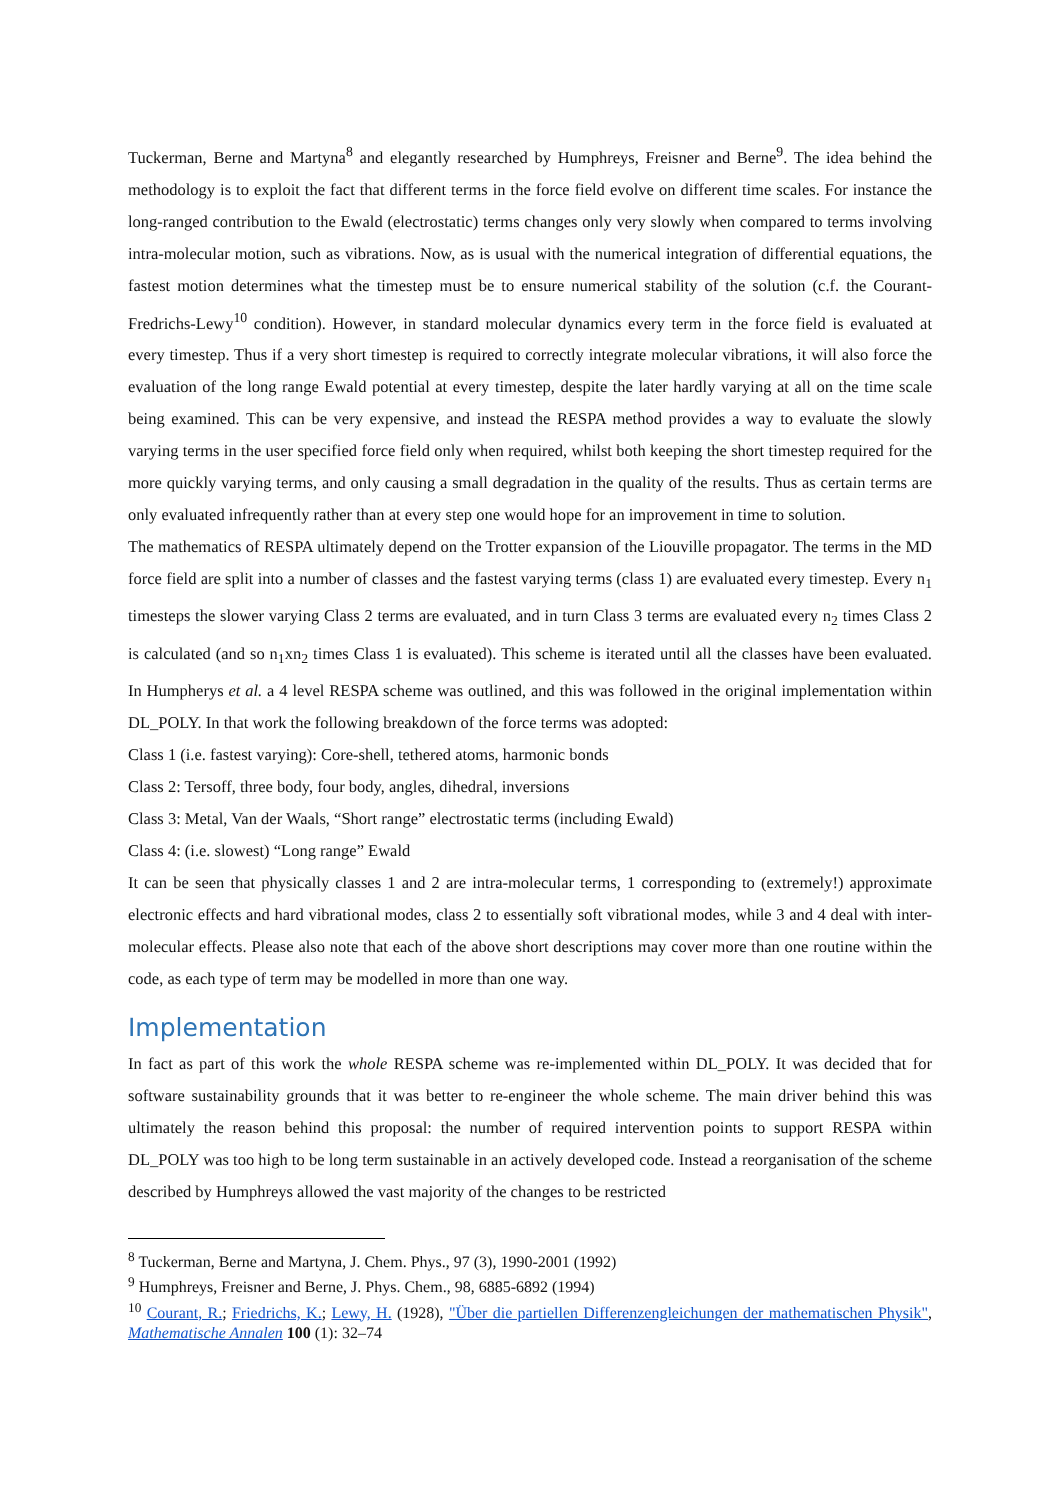Tuckerman, Berne and Martyna<sup>8</sup> and elegantly researched by Humphreys, Freisner and Berne<sup>9</sup>. The idea behind the methodology is to exploit the fact that different terms in the force field evolve on different time scales. For instance the long-ranged contribution to the Ewald (electrostatic) terms changes only very slowly when compared to terms involving intra-molecular motion, such as vibrations. Now, as is usual with the numerical integration of differential equations, the fastest motion determines what the timestep must be to ensure numerical stability of the solution (c.f. the Courant-Fredrichs-Lewy<sup>10</sup> condition). However, in standard molecular dynamics every term in the force field is evaluated at every timestep. Thus if a very short timestep is required to correctly integrate molecular vibrations, it will also force the evaluation of the long range Ewald potential at every timestep, despite the later hardly varying at all on the time scale being examined. This can be very expensive, and instead the RESPA method provides a way to evaluate the slowly varying terms in the user specified force field only when required, whilst both keeping the short timestep required for the more quickly varying terms, and only causing a small degradation in the quality of the results. Thus as certain terms are only evaluated infrequently rather than at every step one would hope for an improvement in time to solution.
The mathematics of RESPA ultimately depend on the Trotter expansion of the Liouville propagator. The terms in the MD force field are split into a number of classes and the fastest varying terms (class 1) are evaluated every timestep. Every n<sub>1</sub> timesteps the slower varying Class 2 terms are evaluated, and in turn Class 3 terms are evaluated every n<sub>2</sub> times Class 2 is calculated (and so n<sub>1</sub>xn<sub>2</sub> times Class 1 is evaluated). This scheme is iterated until all the classes have been evaluated. In Humpherys et al. a 4 level RESPA scheme was outlined, and this was followed in the original implementation within DL_POLY. In that work the following breakdown of the force terms was adopted:
Class 1 (i.e. fastest varying): Core-shell, tethered atoms, harmonic bonds
Class 2: Tersoff, three body, four body, angles, dihedral, inversions
Class 3: Metal, Van der Waals, “Short range” electrostatic terms (including Ewald)
Class 4: (i.e. slowest) “Long range” Ewald
It can be seen that physically classes 1 and 2 are intra-molecular terms, 1 corresponding to (extremely!) approximate electronic effects and hard vibrational modes, class 2 to essentially soft vibrational modes, while 3 and 4 deal with inter-molecular effects. Please also note that each of the above short descriptions may cover more than one routine within the code, as each type of term may be modelled in more than one way.
Implementation
In fact as part of this work the whole RESPA scheme was re-implemented within DL_POLY. It was decided that for software sustainability grounds that it was better to re-engineer the whole scheme. The main driver behind this was ultimately the reason behind this proposal: the number of required intervention points to support RESPA within DL_POLY was too high to be long term sustainable in an actively developed code. Instead a reorganisation of the scheme described by Humphreys allowed the vast majority of the changes to be restricted
<sup>8</sup> Tuckerman, Berne and Martyna, J. Chem. Phys., 97 (3), 1990-2001 (1992)
<sup>9</sup> Humphreys, Freisner and Berne, J. Phys. Chem., 98, 6885-6892 (1994)
<sup>10</sup> Courant, R.; Friedrichs, K.; Lewy, H. (1928), "Über die partiellen Differenzengleichungen der mathematischen Physik", Mathematische Annalen 100 (1): 32–74